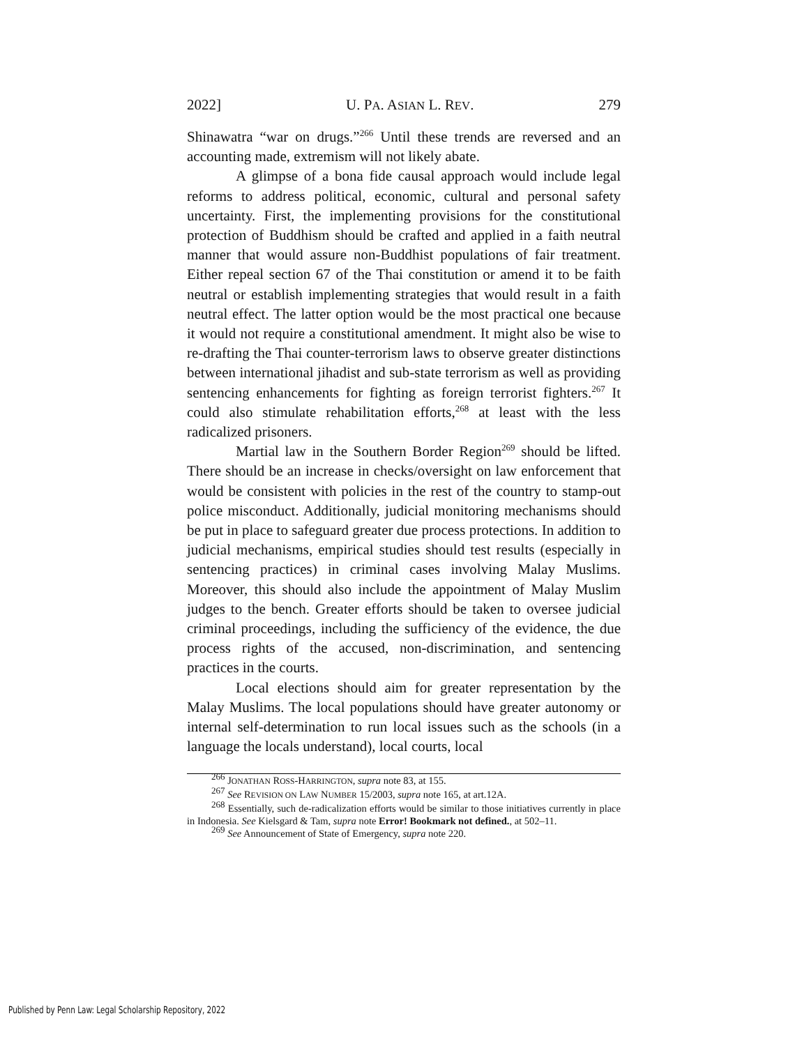2022] U. PA. ASIAN L. REV. 279
Shinawatra “war on drugs.”<sup>266</sup> Until these trends are reversed and an accounting made, extremism will not likely abate.
A glimpse of a bona fide causal approach would include legal reforms to address political, economic, cultural and personal safety uncertainty. First, the implementing provisions for the constitutional protection of Buddhism should be crafted and applied in a faith neutral manner that would assure non-Buddhist populations of fair treatment. Either repeal section 67 of the Thai constitution or amend it to be faith neutral or establish implementing strategies that would result in a faith neutral effect. The latter option would be the most practical one because it would not require a constitutional amendment. It might also be wise to re-drafting the Thai counter-terrorism laws to observe greater distinctions between international jihadist and sub-state terrorism as well as providing sentencing enhancements for fighting as foreign terrorist fighters.<sup>267</sup> It could also stimulate rehabilitation efforts,<sup>268</sup> at least with the less radicalized prisoners.
Martial law in the Southern Border Region<sup>269</sup> should be lifted. There should be an increase in checks/oversight on law enforcement that would be consistent with policies in the rest of the country to stamp-out police misconduct. Additionally, judicial monitoring mechanisms should be put in place to safeguard greater due process protections. In addition to judicial mechanisms, empirical studies should test results (especially in sentencing practices) in criminal cases involving Malay Muslims. Moreover, this should also include the appointment of Malay Muslim judges to the bench. Greater efforts should be taken to oversee judicial criminal proceedings, including the sufficiency of the evidence, the due process rights of the accused, non-discrimination, and sentencing practices in the courts.
Local elections should aim for greater representation by the Malay Muslims. The local populations should have greater autonomy or internal self-determination to run local issues such as the schools (in a language the locals understand), local courts, local
<sup>266</sup> JONATHAN ROSS-HARRINGTON, supra note 83, at 155.
<sup>267</sup> See REVISION ON LAW NUMBER 15/2003, supra note 165, at art.12A.
<sup>268</sup> Essentially, such de-radicalization efforts would be similar to those initiatives currently in place in Indonesia. See Kielsgard & Tam, supra note Error! Bookmark not defined., at 502–11.
<sup>269</sup> See Announcement of State of Emergency, supra note 220.
Published by Penn Law: Legal Scholarship Repository, 2022